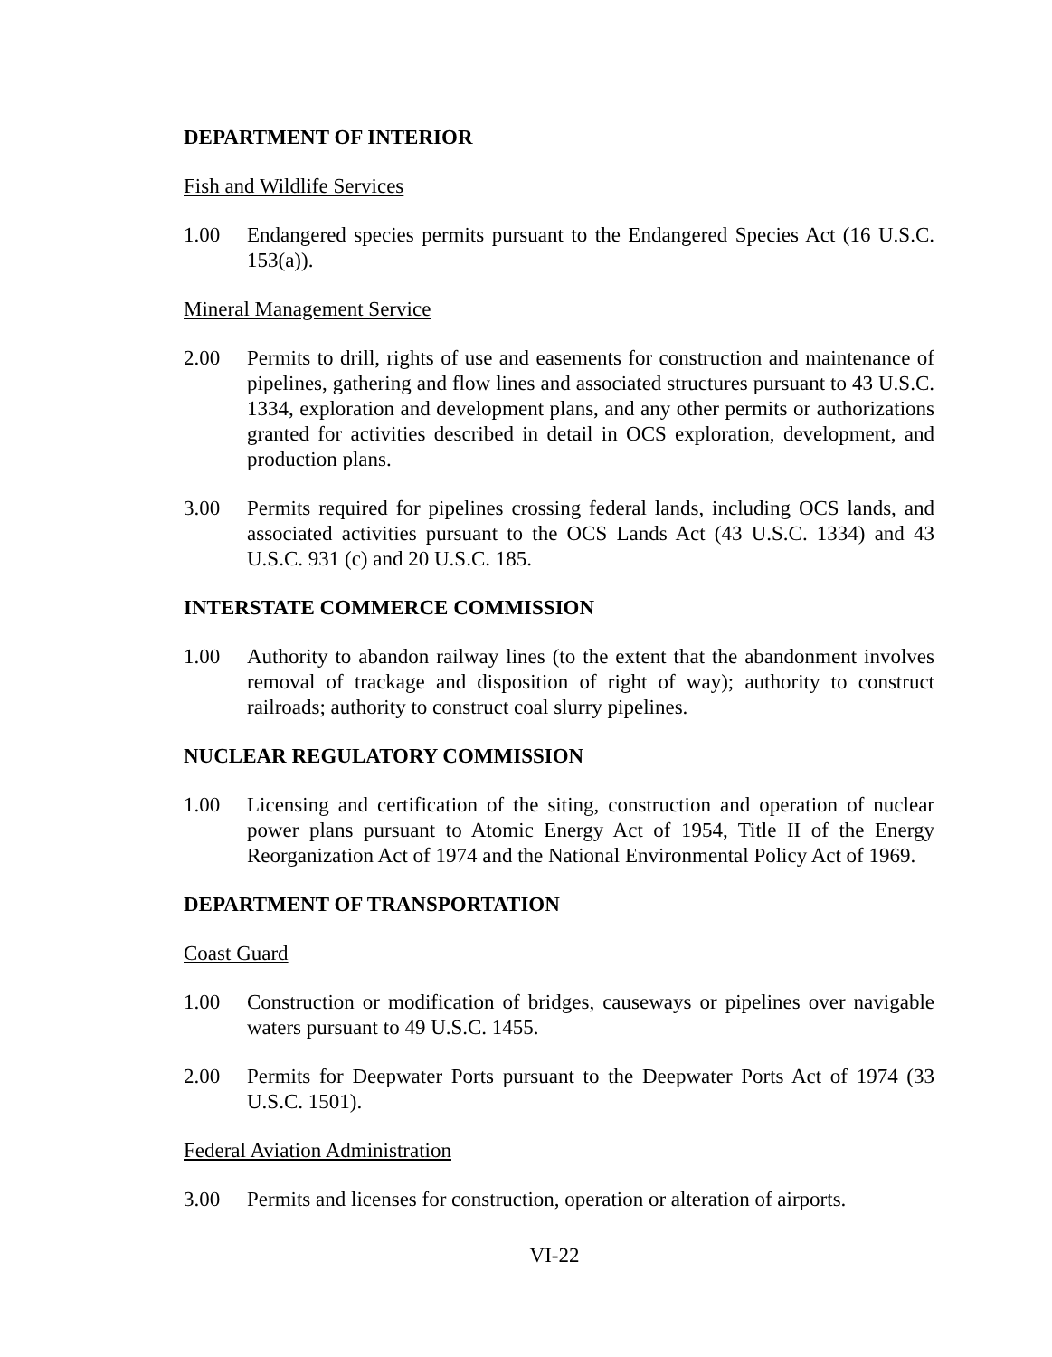DEPARTMENT OF INTERIOR
Fish and Wildlife Services
1.00 Endangered species permits pursuant to the Endangered Species Act (16 U.S.C. 153(a)).
Mineral Management Service
2.00 Permits to drill, rights of use and easements for construction and maintenance of pipelines, gathering and flow lines and associated structures pursuant to 43 U.S.C. 1334, exploration and development plans, and any other permits or authorizations granted for activities described in detail in OCS exploration, development, and production plans.
3.00 Permits required for pipelines crossing federal lands, including OCS lands, and associated activities pursuant to the OCS Lands Act (43 U.S.C. 1334) and 43 U.S.C. 931 (c) and 20 U.S.C. 185.
INTERSTATE COMMERCE COMMISSION
1.00 Authority to abandon railway lines (to the extent that the abandonment involves removal of trackage and disposition of right of way); authority to construct railroads; authority to construct coal slurry pipelines.
NUCLEAR REGULATORY COMMISSION
1.00 Licensing and certification of the siting, construction and operation of nuclear power plans pursuant to Atomic Energy Act of 1954, Title II of the Energy Reorganization Act of 1974 and the National Environmental Policy Act of 1969.
DEPARTMENT OF TRANSPORTATION
Coast Guard
1.00 Construction or modification of bridges, causeways or pipelines over navigable waters pursuant to 49 U.S.C. 1455.
2.00 Permits for Deepwater Ports pursuant to the Deepwater Ports Act of 1974 (33 U.S.C. 1501).
Federal Aviation Administration
3.00 Permits and licenses for construction, operation or alteration of airports.
VI-22